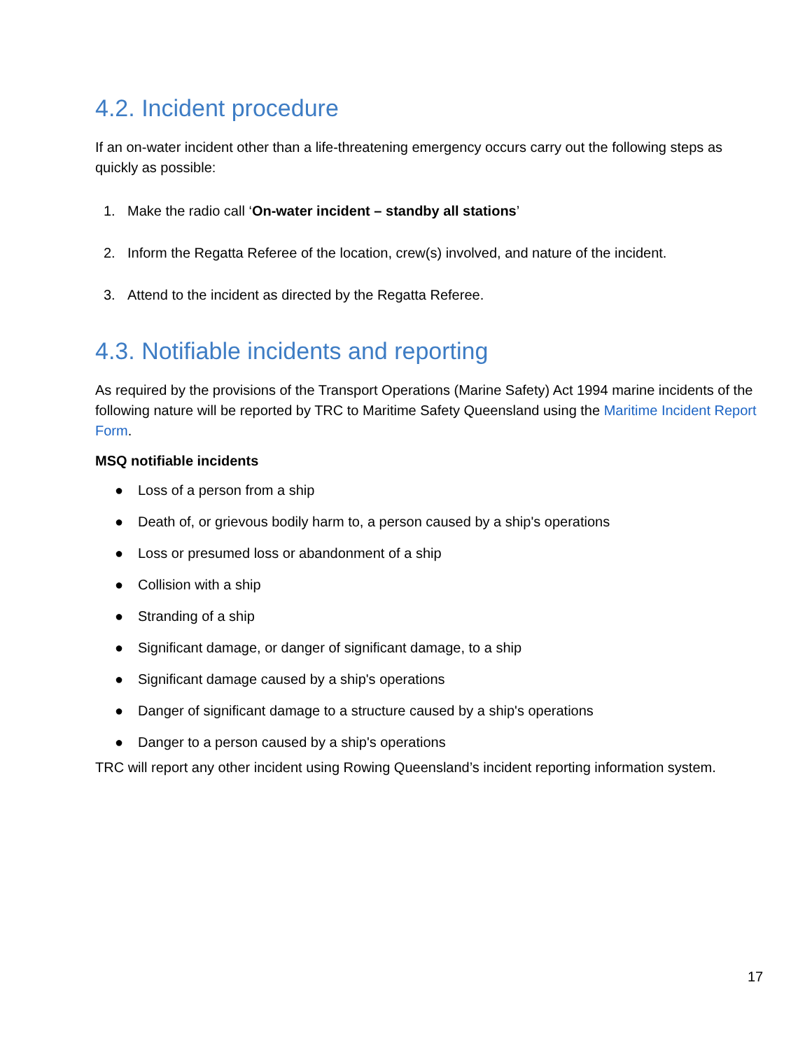4.2. Incident procedure
If an on-water incident other than a life-threatening emergency occurs carry out the following steps as quickly as possible:
1. Make the radio call ‘On-water incident – standby all stations’
2. Inform the Regatta Referee of the location, crew(s) involved, and nature of the incident.
3. Attend to the incident as directed by the Regatta Referee.
4.3. Notifiable incidents and reporting
As required by the provisions of the Transport Operations (Marine Safety) Act 1994 marine incidents of the following nature will be reported by TRC to Maritime Safety Queensland using the Maritime Incident Report Form.
MSQ notifiable incidents
● Loss of a person from a ship
● Death of, or grievous bodily harm to, a person caused by a ship's operations
● Loss or presumed loss or abandonment of a ship
● Collision with a ship
● Stranding of a ship
● Significant damage, or danger of significant damage, to a ship
● Significant damage caused by a ship's operations
● Danger of significant damage to a structure caused by a ship's operations
● Danger to a person caused by a ship's operations
TRC will report any other incident using Rowing Queensland’s incident reporting information system.
17